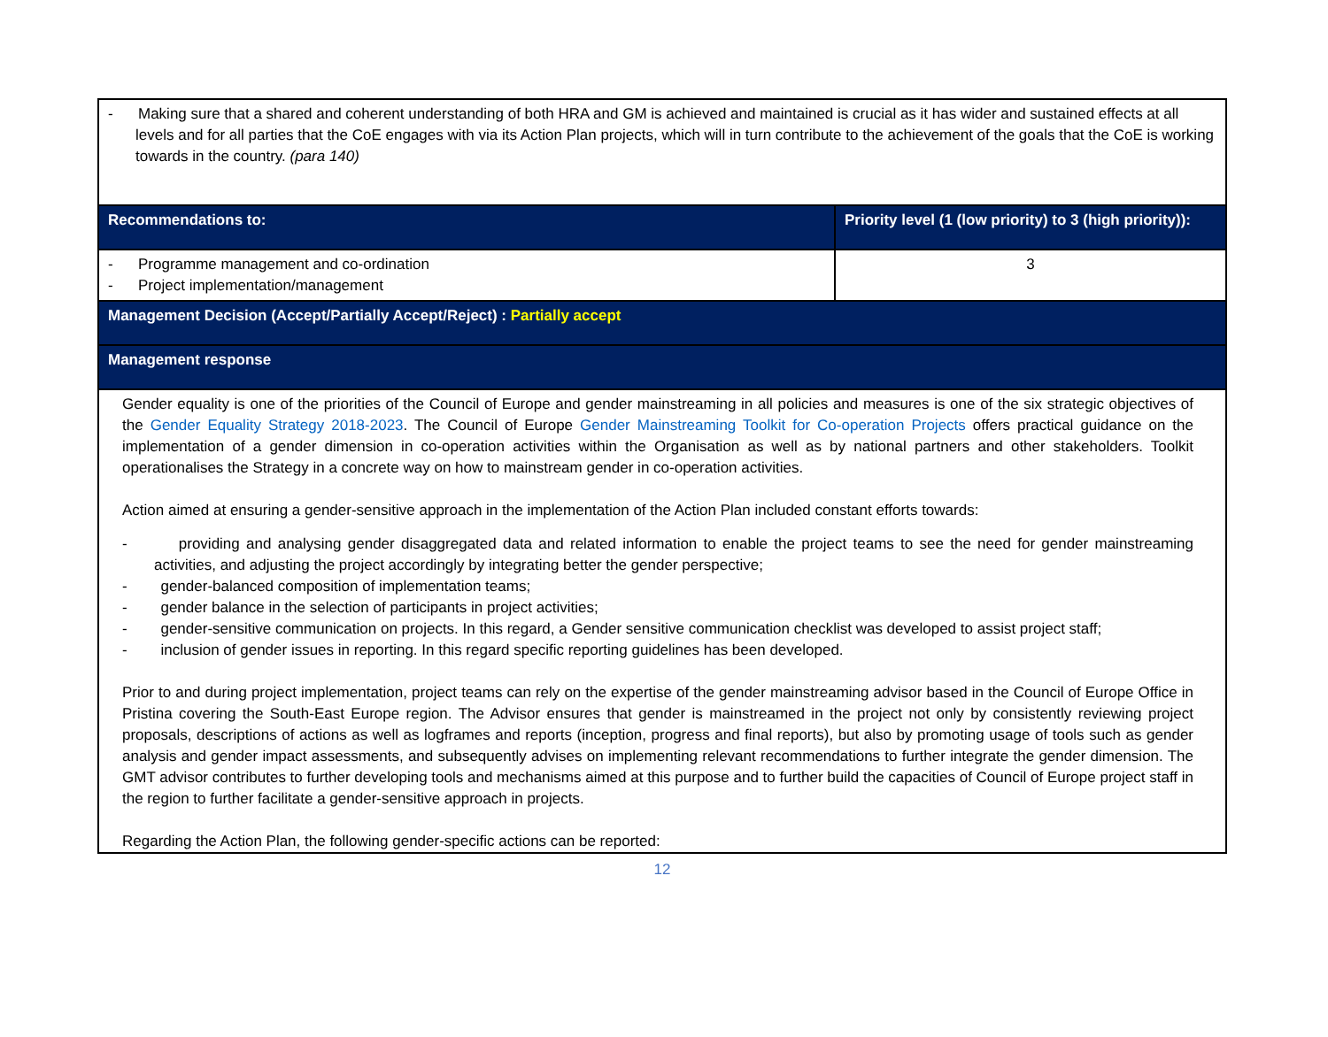| - Making sure that a shared and coherent understanding of both HRA and GM is achieved and maintained is crucial as it has wider and sustained effects at all levels and for all parties that the CoE engages with via its Action Plan projects, which will in turn contribute to the achievement of the goals that the CoE is working towards in the country. (para 140) | |
| Recommendations to: | Priority level (1 (low priority) to 3 (high priority)): |
| - Programme management and co-ordination - Project implementation/management | 3 |
| Management Decision (Accept/Partially Accept/Reject) : Partially accept | |
| Management response | |
| Gender equality is one of the priorities of the Council of Europe and gender mainstreaming in all policies and measures is one of the six strategic objectives of the Gender Equality Strategy 2018-2023 . The Council of Europe Gender Mainstreaming Toolkit for Co-operation Projects offers practical guidance on the implementation of a gender dimension in co-operation activities within the Organisation as well as by national partners and other stakeholders. Toolkit operationalises the Strategy in a concrete way on how to mainstream gender in co-operation activities. Action aimed at ensuring a gender-sensitive approach in the implementation of the Action Plan included constant efforts towards: - providing and analysing gender disaggregated data and related information to enable the project teams to see the need for gender mainstreaming activities, and adjusting the project accordingly by integrating better the gender perspective; - gender-balanced composition of implementation teams; - gender balance in the selection of participants in project activities; - gender-sensitive communication on projects. In this regard, a Gender sensitive communication checklist was developed to assist project staff; - inclusion of gender issues in reporting. In this regard specific reporting guidelines has been developed. Prior to and during project implementation, project teams can rely on the expertise of the gender mainstreaming advisor based in the Council of Europe Office in Pristina covering the South-East Europe region. The Advisor ensures that gender is mainstreamed in the project not only by consistently reviewing project proposals, descriptions of actions as well as logframes and reports (inception, progress and final reports), but also by promoting usage of tools such as gender analysis and gender impact assessments, and subsequently advises on implementing relevant recommendations to further integrate the gender dimension. The GMT advisor contributes to further developing tools and mechanisms aimed at this purpose and to further build the capacities of Council of Europe project staff in the region to further facilitate a gender-sensitive approach in projects. Regarding the Action Plan, the following gender-specific actions can be reported: | |
12